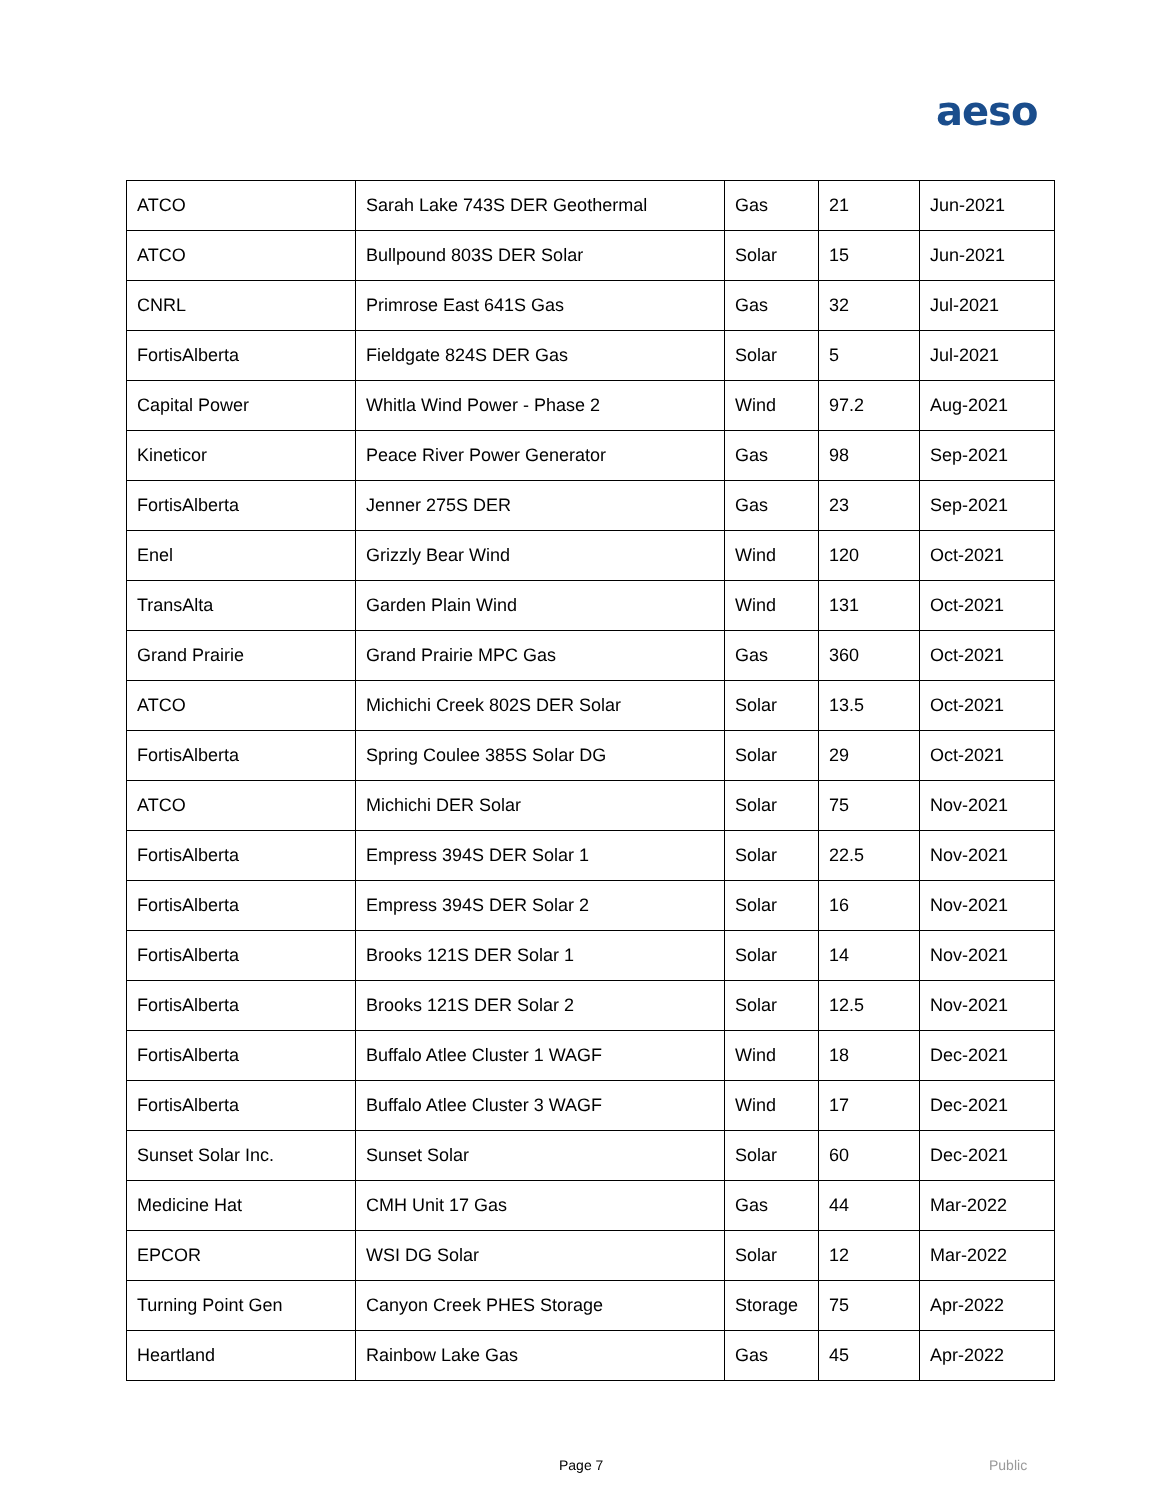aeso
| ATCO | Sarah Lake 743S DER Geothermal | Gas | 21 | Jun-2021 |
| ATCO | Bullpound 803S DER Solar | Solar | 15 | Jun-2021 |
| CNRL | Primrose East 641S Gas | Gas | 32 | Jul-2021 |
| FortisAlberta | Fieldgate 824S DER Gas | Solar | 5 | Jul-2021 |
| Capital Power | Whitla Wind Power - Phase 2 | Wind | 97.2 | Aug-2021 |
| Kineticor | Peace River Power Generator | Gas | 98 | Sep-2021 |
| FortisAlberta | Jenner 275S DER | Gas | 23 | Sep-2021 |
| Enel | Grizzly Bear Wind | Wind | 120 | Oct-2021 |
| TransAlta | Garden Plain Wind | Wind | 131 | Oct-2021 |
| Grand Prairie | Grand Prairie MPC Gas | Gas | 360 | Oct-2021 |
| ATCO | Michichi Creek 802S DER Solar | Solar | 13.5 | Oct-2021 |
| FortisAlberta | Spring Coulee 385S Solar DG | Solar | 29 | Oct-2021 |
| ATCO | Michichi DER Solar | Solar | 75 | Nov-2021 |
| FortisAlberta | Empress 394S DER Solar 1 | Solar | 22.5 | Nov-2021 |
| FortisAlberta | Empress 394S DER Solar 2 | Solar | 16 | Nov-2021 |
| FortisAlberta | Brooks 121S DER Solar 1 | Solar | 14 | Nov-2021 |
| FortisAlberta | Brooks 121S DER Solar 2 | Solar | 12.5 | Nov-2021 |
| FortisAlberta | Buffalo Atlee Cluster 1 WAGF | Wind | 18 | Dec-2021 |
| FortisAlberta | Buffalo Atlee Cluster 3 WAGF | Wind | 17 | Dec-2021 |
| Sunset Solar Inc. | Sunset Solar | Solar | 60 | Dec-2021 |
| Medicine Hat | CMH Unit 17 Gas | Gas | 44 | Mar-2022 |
| EPCOR | WSI DG Solar | Solar | 12 | Mar-2022 |
| Turning Point Gen | Canyon Creek PHES Storage | Storage | 75 | Apr-2022 |
| Heartland | Rainbow Lake Gas | Gas | 45 | Apr-2022 |
Page 7 Public